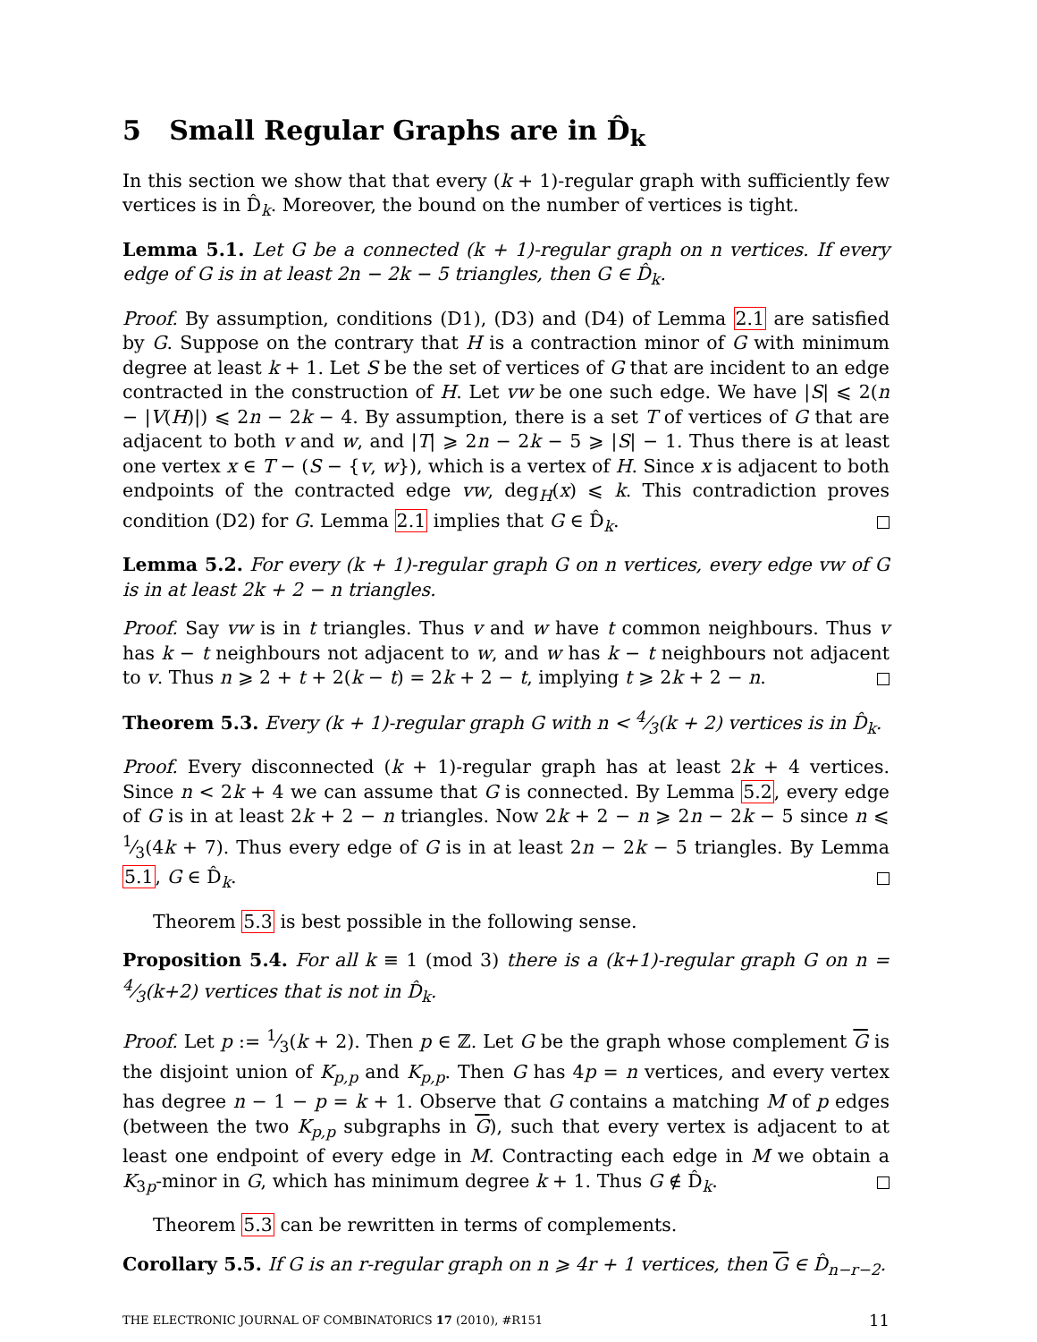5 Small Regular Graphs are in D̂<sub>k</sub>
In this section we show that that every (k + 1)-regular graph with sufficiently few vertices is in D̂<sub>k</sub>. Moreover, the bound on the number of vertices is tight.
Lemma 5.1. Let G be a connected (k + 1)-regular graph on n vertices. If every edge of G is in at least 2n − 2k − 5 triangles, then G ∈ D̂<sub>k</sub>.
Proof. By assumption, conditions (D1), (D3) and (D4) of Lemma 2.1 are satisfied by G. Suppose on the contrary that H is a contraction minor of G with minimum degree at least k + 1. Let S be the set of vertices of G that are incident to an edge contracted in the construction of H. Let vw be one such edge. We have |S| ⩽ 2(n − |V(H)|) ⩽ 2n − 2k − 4. By assumption, there is a set T of vertices of G that are adjacent to both v and w, and |T| ⩾ 2n − 2k − 5 ⩾ |S| − 1. Thus there is at least one vertex x ∈ T − (S − {v, w}), which is a vertex of H. Since x is adjacent to both endpoints of the contracted edge vw, deg<sub>H</sub>(x) ⩽ k. This contradiction proves condition (D2) for G. Lemma 2.1 implies that G ∈ D̂<sub>k</sub>.
Lemma 5.2. For every (k + 1)-regular graph G on n vertices, every edge vw of G is in at least 2k + 2 − n triangles.
Proof. Say vw is in t triangles. Thus v and w have t common neighbours. Thus v has k − t neighbours not adjacent to w, and w has k − t neighbours not adjacent to v. Thus n ⩾ 2 + t + 2(k − t) = 2k + 2 − t, implying t ⩾ 2k + 2 − n.
Theorem 5.3. Every (k + 1)-regular graph G with n < 4⁄3(k + 2) vertices is in D̂<sub>k</sub>.
Proof. Every disconnected (k + 1)-regular graph has at least 2k + 4 vertices. Since n < 2k + 4 we can assume that G is connected. By Lemma 5.2, every edge of G is in at least 2k + 2 − n triangles. Now 2k + 2 − n ⩾ 2n − 2k − 5 since n ⩽ 1⁄3(4k + 7). Thus every edge of G is in at least 2n − 2k − 5 triangles. By Lemma 5.1, G ∈ D̂<sub>k</sub>.
Theorem 5.3 is best possible in the following sense.
Proposition 5.4. For all k ≡ 1 (mod 3) there is a (k+1)-regular graph G on n = 4⁄3(k+2) vertices that is not in D̂<sub>k</sub>.
Proof. Let p := 1⁄3(k + 2). Then p ∈ ℤ. Let G be the graph whose complement G is the disjoint union of K<sub>p,p</sub> and K<sub>p,p</sub>. Then G has 4p = n vertices, and every vertex has degree n − 1 − p = k + 1. Observe that G contains a matching M of p edges (between the two K<sub>p,p</sub> subgraphs in G), such that every vertex is adjacent to at least one endpoint of every edge in M. Contracting each edge in M we obtain a K<sub>3p</sub>-minor in G, which has minimum degree k + 1. Thus G ∉ D̂<sub>k</sub>.
Theorem 5.3 can be rewritten in terms of complements.
Corollary 5.5. If G is an r-regular graph on n ⩾ 4r + 1 vertices, then G ∈ D̂<sub>n−r−2</sub>.
THE ELECTRONIC JOURNAL OF COMBINATORICS 17 (2010), #R151 11